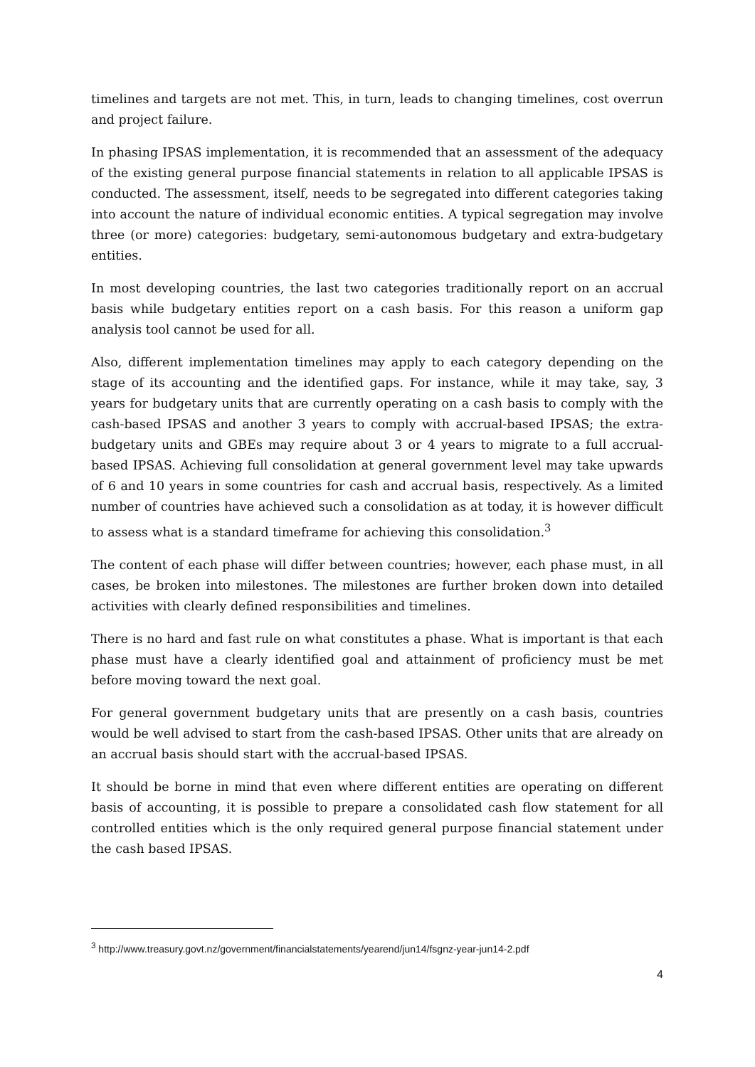timelines and targets are not met. This, in turn, leads to changing timelines, cost overrun and project failure.
In phasing IPSAS implementation, it is recommended that an assessment of the adequacy of the existing general purpose financial statements in relation to all applicable IPSAS is conducted. The assessment, itself, needs to be segregated into different categories taking into account the nature of individual economic entities. A typical segregation may involve three (or more) categories: budgetary, semi-autonomous budgetary and extra-budgetary entities.
In most developing countries, the last two categories traditionally report on an accrual basis while budgetary entities report on a cash basis. For this reason a uniform gap analysis tool cannot be used for all.
Also, different implementation timelines may apply to each category depending on the stage of its accounting and the identified gaps. For instance, while it may take, say, 3 years for budgetary units that are currently operating on a cash basis to comply with the cash-based IPSAS and another 3 years to comply with accrual-based IPSAS; the extra-budgetary units and GBEs may require about 3 or 4 years to migrate to a full accrual-based IPSAS. Achieving full consolidation at general government level may take upwards of 6 and 10 years in some countries for cash and accrual basis, respectively. As a limited number of countries have achieved such a consolidation as at today, it is however difficult to assess what is a standard timeframe for achieving this consolidation.<sup>3</sup>
The content of each phase will differ between countries; however, each phase must, in all cases, be broken into milestones. The milestones are further broken down into detailed activities with clearly defined responsibilities and timelines.
There is no hard and fast rule on what constitutes a phase. What is important is that each phase must have a clearly identified goal and attainment of proficiency must be met before moving toward the next goal.
For general government budgetary units that are presently on a cash basis, countries would be well advised to start from the cash-based IPSAS. Other units that are already on an accrual basis should start with the accrual-based IPSAS.
It should be borne in mind that even where different entities are operating on different basis of accounting, it is possible to prepare a consolidated cash flow statement for all controlled entities which is the only required general purpose financial statement under the cash based IPSAS.
<sup>3</sup> http://www.treasury.govt.nz/government/financialstatements/yearend/jun14/fsgnz-year-jun14-2.pdf
4